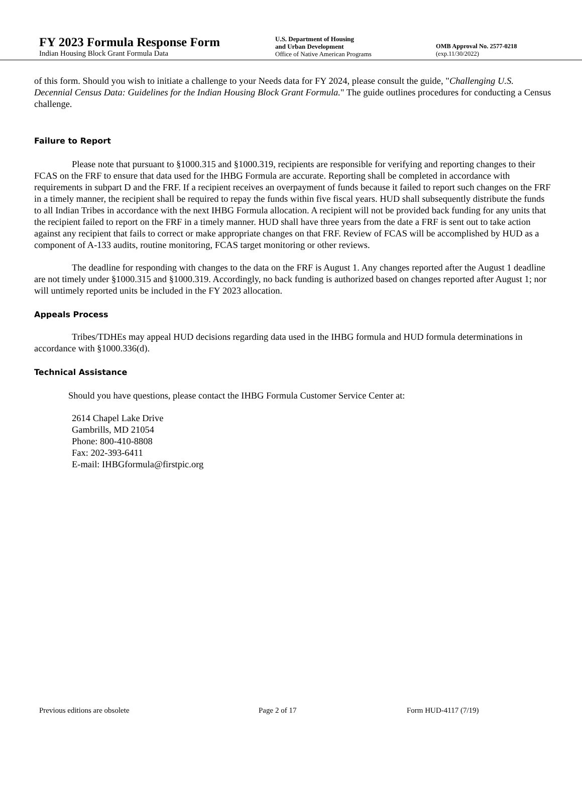FY 2023 Formula Response Form
Indian Housing Block Grant Formula Data
U.S. Department of Housing
and Urban Development
Office of Native American Programs
OMB Approval No. 2577-0218
(exp.11/30/2022)
of this form. Should you wish to initiate a challenge to your Needs data for FY 2024, please consult the guide, "Challenging U.S. Decennial Census Data: Guidelines for the Indian Housing Block Grant Formula." The guide outlines procedures for conducting a Census challenge.
Failure to Report
Please note that pursuant to §1000.315 and §1000.319, recipients are responsible for verifying and reporting changes to their FCAS on the FRF to ensure that data used for the IHBG Formula are accurate. Reporting shall be completed in accordance with requirements in subpart D and the FRF. If a recipient receives an overpayment of funds because it failed to report such changes on the FRF in a timely manner, the recipient shall be required to repay the funds within five fiscal years. HUD shall subsequently distribute the funds to all Indian Tribes in accordance with the next IHBG Formula allocation. A recipient will not be provided back funding for any units that the recipient failed to report on the FRF in a timely manner. HUD shall have three years from the date a FRF is sent out to take action against any recipient that fails to correct or make appropriate changes on that FRF. Review of FCAS will be accomplished by HUD as a component of A-133 audits, routine monitoring, FCAS target monitoring or other reviews.
The deadline for responding with changes to the data on the FRF is August 1. Any changes reported after the August 1 deadline are not timely under §1000.315 and §1000.319. Accordingly, no back funding is authorized based on changes reported after August 1; nor will untimely reported units be included in the FY 2023 allocation.
Appeals Process
Tribes/TDHEs may appeal HUD decisions regarding data used in the IHBG formula and HUD formula determinations in accordance with §1000.336(d).
Technical Assistance
Should you have questions, please contact the IHBG Formula Customer Service Center at:
2614 Chapel Lake Drive
Gambrills, MD 21054
Phone: 800-410-8808
Fax: 202-393-6411
E-mail: IHBGformula@firstpic.org
Previous editions are obsolete Page 2 of 17 Form HUD-4117 (7/19)